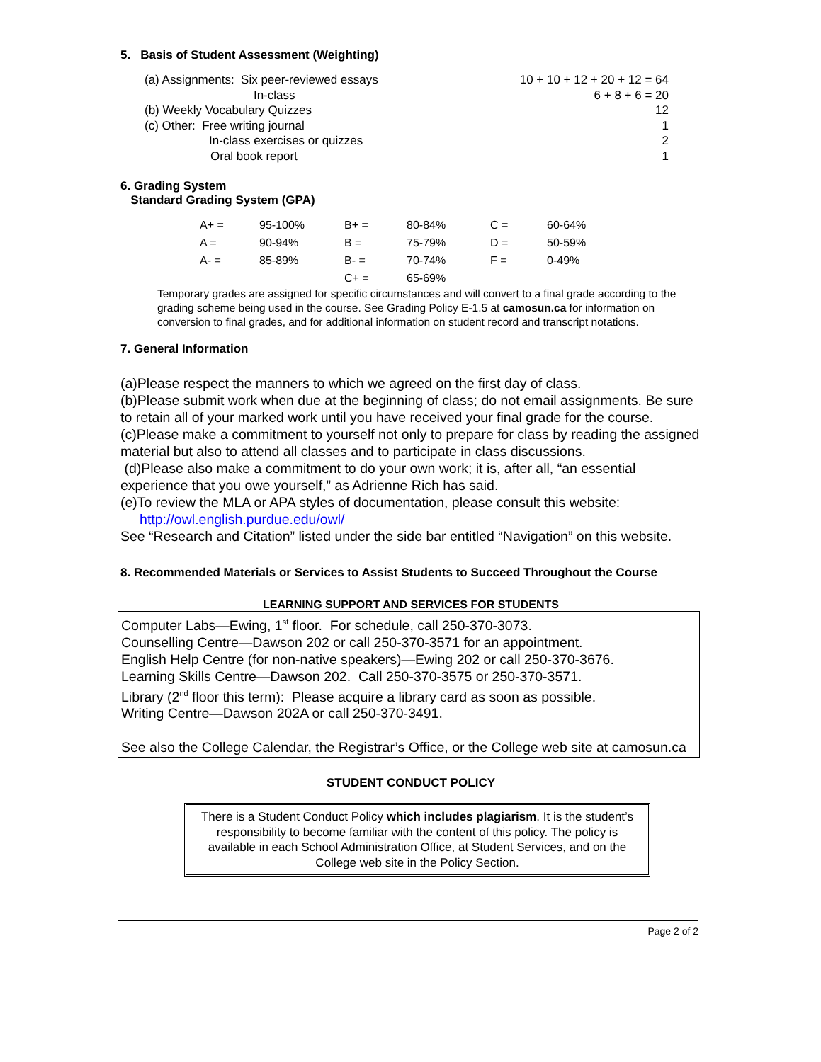5. Basis of Student Assessment (Weighting)
| (a) Assignments: Six peer-reviewed essays | 10 + 10 + 12 + 20 + 12 = 64 |
| In-class | 6 + 8 + 6 = 20 |
| (b) Weekly Vocabulary Quizzes | 12 |
| (c) Other: Free writing journal | 1 |
| In-class exercises or quizzes | 2 |
| Oral book report | 1 |
6. Grading System
Standard Grading System (GPA)
| A+ = | 95-100% | B+ = | 80-84% | C = | 60-64% |
| A = | 90-94% | B = | 75-79% | D = | 50-59% |
| A- = | 85-89% | B- = | 70-74% | F = | 0-49% |
| | | C+ = | 65-69% | | |
Temporary grades are assigned for specific circumstances and will convert to a final grade according to the grading scheme being used in the course. See Grading Policy E-1.5 at camosun.ca for information on conversion to final grades, and for additional information on student record and transcript notations.
7. General Information
(a)Please respect the manners to which we agreed on the first day of class.
(b)Please submit work when due at the beginning of class; do not email assignments. Be sure to retain all of your marked work until you have received your final grade for the course.
(c)Please make a commitment to yourself not only to prepare for class by reading the assigned material but also to attend all classes and to participate in class discussions.
(d)Please also make a commitment to do your own work; it is, after all, “an essential experience that you owe yourself,” as Adrienne Rich has said.
(e)To review the MLA or APA styles of documentation, please consult this website:
http://owl.english.purdue.edu/owl/
See “Research and Citation” listed under the side bar entitled “Navigation” on this website.
8. Recommended Materials or Services to Assist Students to Succeed Throughout the Course
LEARNING SUPPORT AND SERVICES FOR STUDENTS
Computer Labs—Ewing, 1<sup>st</sup> floor. For schedule, call 250-370-3073.
Counselling Centre—Dawson 202 or call 250-370-3571 for an appointment.
English Help Centre (for non-native speakers)—Ewing 202 or call 250-370-3676.
Learning Skills Centre—Dawson 202. Call 250-370-3575 or 250-370-3571.
Library (2<sup>nd</sup> floor this term): Please acquire a library card as soon as possible.
Writing Centre—Dawson 202A or call 250-370-3491.
See also the College Calendar, the Registrar’s Office, or the College web site at camosun.ca
STUDENT CONDUCT POLICY
There is a Student Conduct Policy which includes plagiarism. It is the student’s responsibility to become familiar with the content of this policy. The policy is available in each School Administration Office, at Student Services, and on the College web site in the Policy Section.
Page 2 of 2